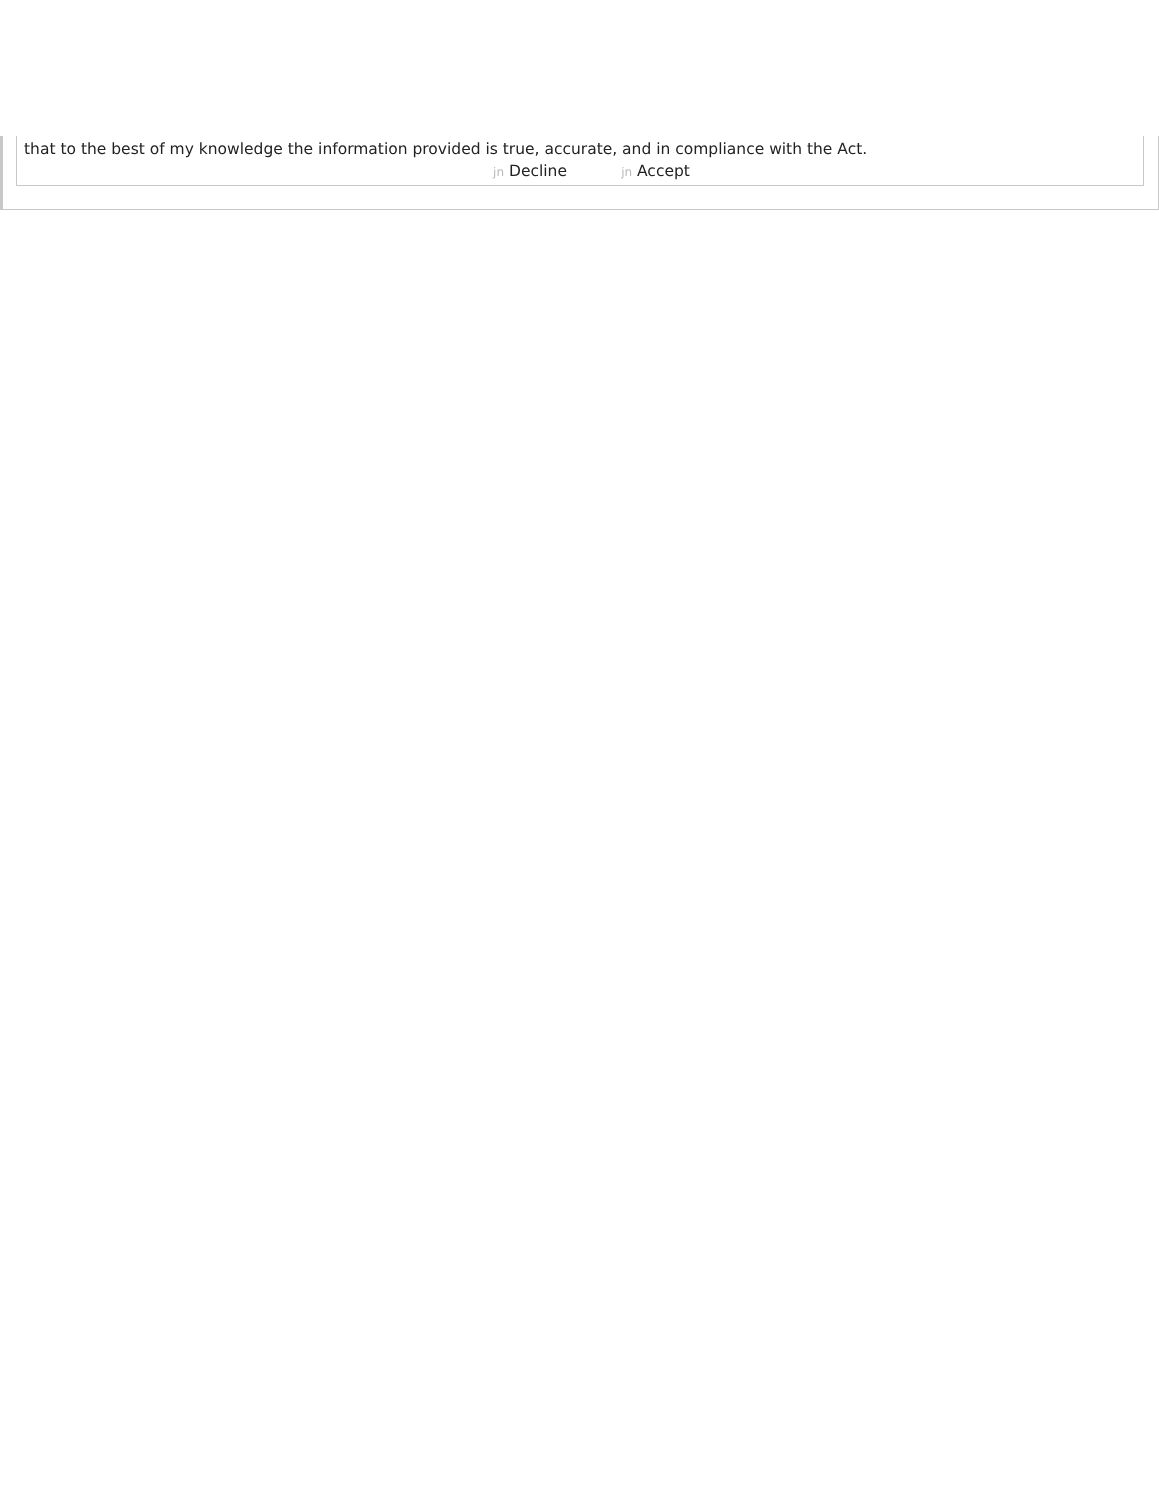that to the best of my knowledge the information provided is true, accurate, and in compliance with the Act.
jn Decline jn Accept